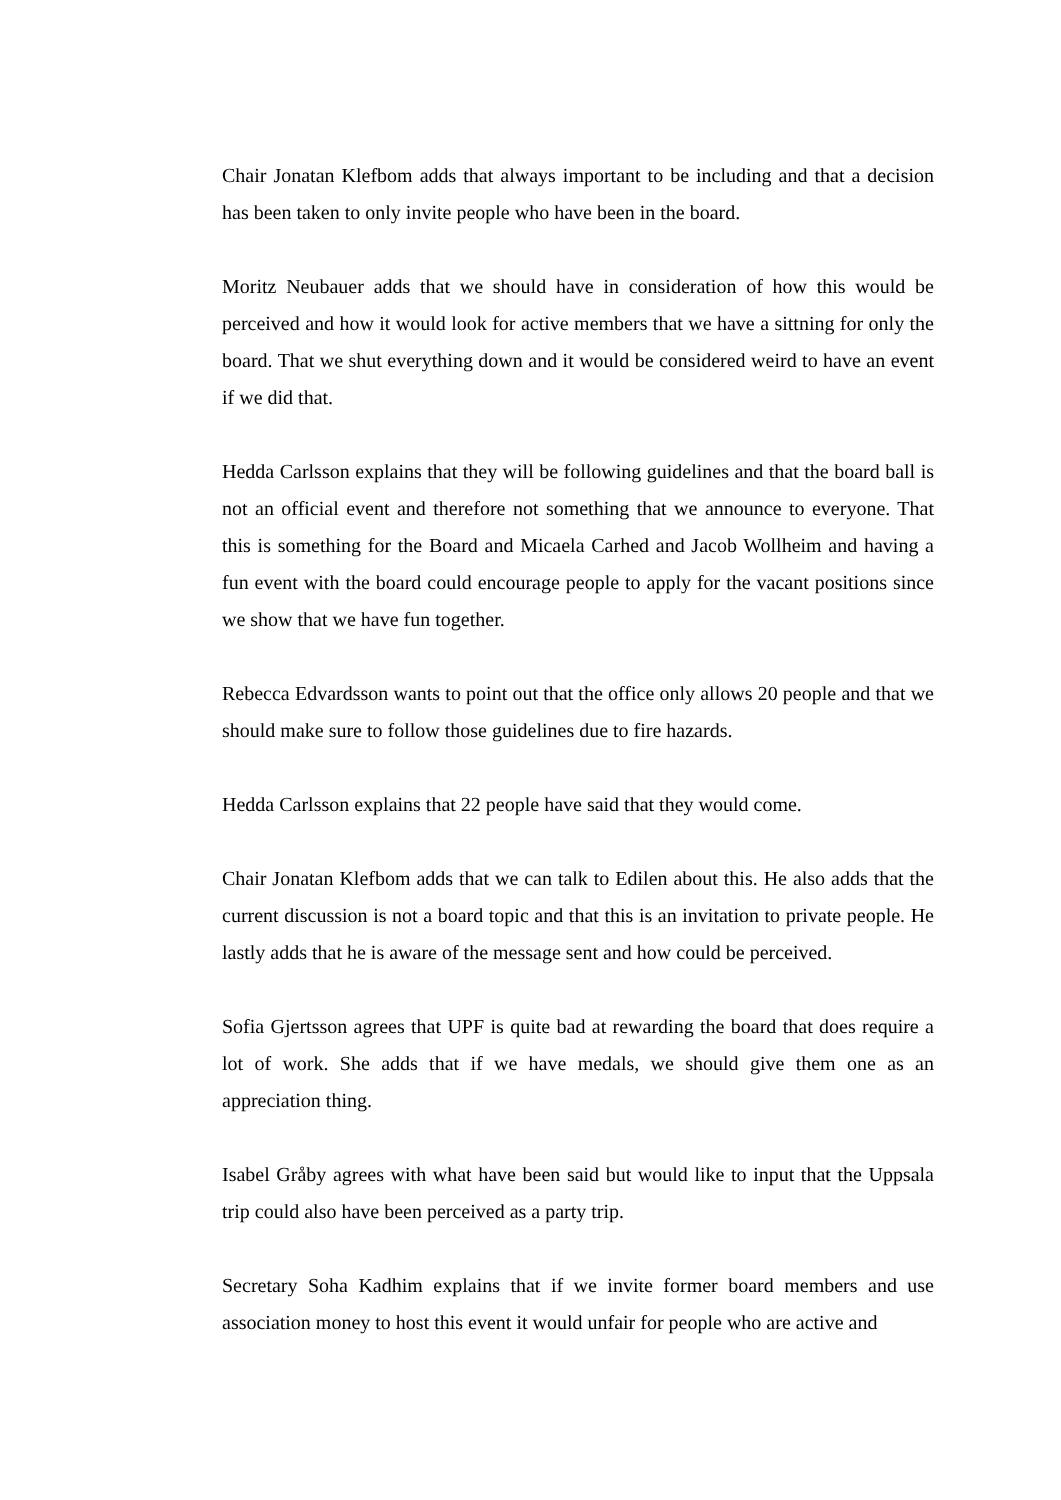Chair Jonatan Klefbom adds that always important to be including and that a decision has been taken to only invite people who have been in the board.
Moritz Neubauer adds that we should have in consideration of how this would be perceived and how it would look for active members that we have a sittning for only the board. That we shut everything down and it would be considered weird to have an event if we did that.
Hedda Carlsson explains that they will be following guidelines and that the board ball is not an official event and therefore not something that we announce to everyone. That this is something for the Board and Micaela Carhed and Jacob Wollheim and having a fun event with the board could encourage people to apply for the vacant positions since we show that we have fun together.
Rebecca Edvardsson wants to point out that the office only allows 20 people and that we should make sure to follow those guidelines due to fire hazards.
Hedda Carlsson explains that 22 people have said that they would come.
Chair Jonatan Klefbom adds that we can talk to Edilen about this. He also adds that the current discussion is not a board topic and that this is an invitation to private people. He lastly adds that he is aware of the message sent and how could be perceived.
Sofia Gjertsson agrees that UPF is quite bad at rewarding the board that does require a lot of work. She adds that if we have medals, we should give them one as an appreciation thing.
Isabel Gråby agrees with what have been said but would like to input that the Uppsala trip could also have been perceived as a party trip.
Secretary Soha Kadhim explains that if we invite former board members and use association money to host this event it would unfair for people who are active and